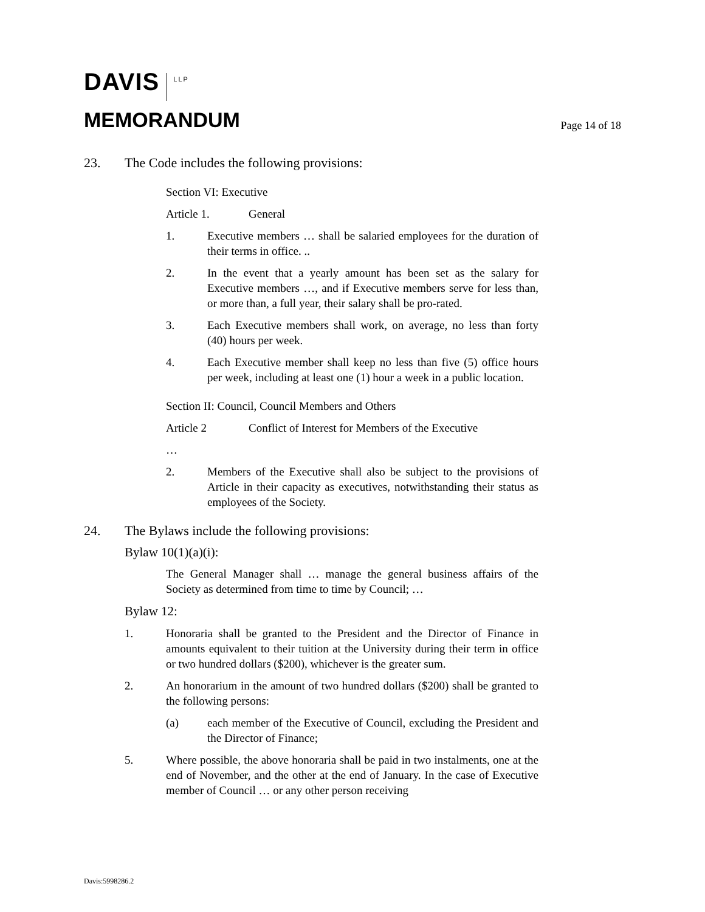DAVIS LLP
MEMORANDUM
Page 14 of 18
23. The Code includes the following provisions:
Section VI: Executive
Article 1. General
1. Executive members … shall be salaried employees for the duration of their terms in office. ..
2. In the event that a yearly amount has been set as the salary for Executive members …, and if Executive members serve for less than, or more than, a full year, their salary shall be pro-rated.
3. Each Executive members shall work, on average, no less than forty (40) hours per week.
4. Each Executive member shall keep no less than five (5) office hours per week, including at least one (1) hour a week in a public location.
Section II: Council, Council Members and Others
Article 2 Conflict of Interest for Members of the Executive
…
2. Members of the Executive shall also be subject to the provisions of Article in their capacity as executives, notwithstanding their status as employees of the Society.
24. The Bylaws include the following provisions:
Bylaw 10(1)(a)(i):
The General Manager shall … manage the general business affairs of the Society as determined from time to time by Council; …
Bylaw 12:
1. Honoraria shall be granted to the President and the Director of Finance in amounts equivalent to their tuition at the University during their term in office or two hundred dollars ($200), whichever is the greater sum.
2. An honorarium in the amount of two hundred dollars ($200) shall be granted to the following persons:
(a) each member of the Executive of Council, excluding the President and the Director of Finance;
5. Where possible, the above honoraria shall be paid in two instalments, one at the end of November, and the other at the end of January. In the case of Executive member of Council … or any other person receiving
Davis:5998286.2